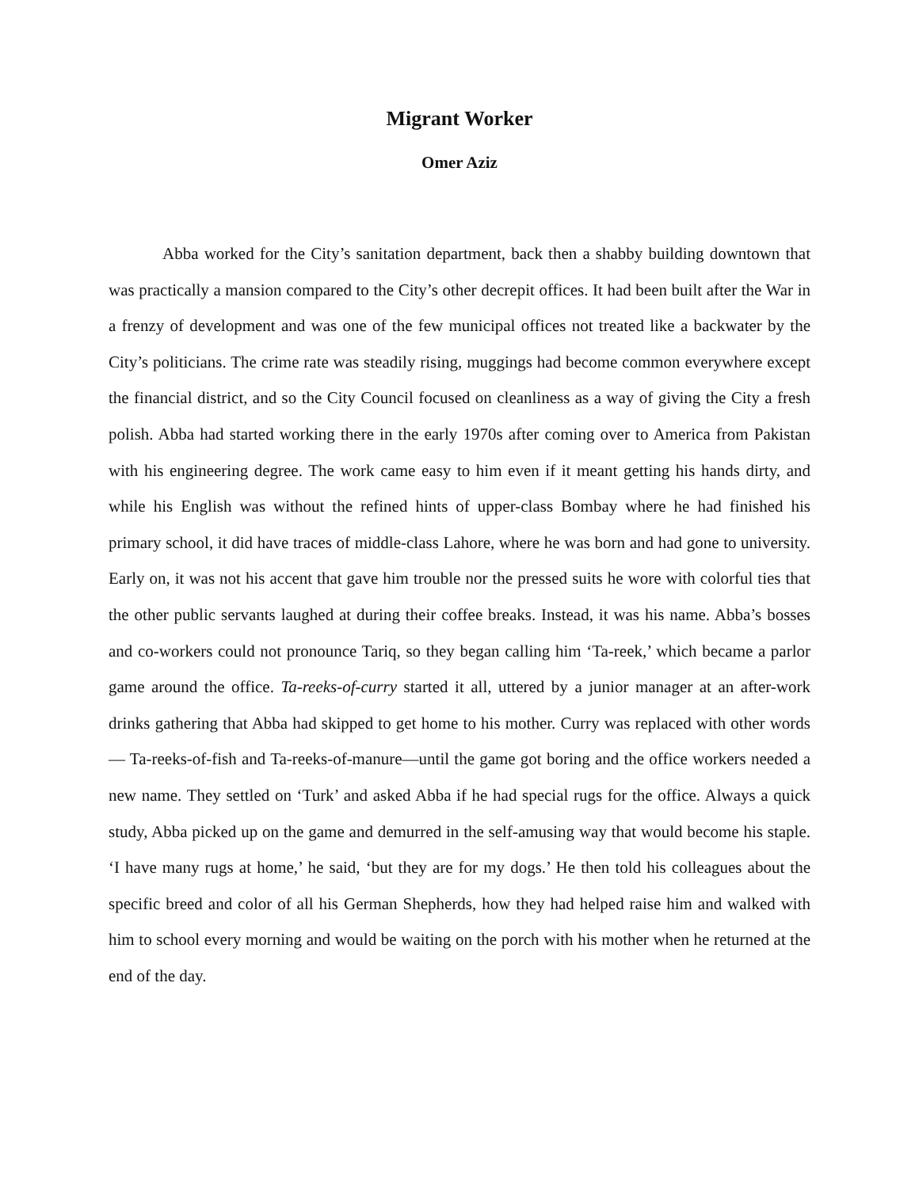Migrant Worker
Omer Aziz
Abba worked for the City’s sanitation department, back then a shabby building downtown that was practically a mansion compared to the City’s other decrepit offices. It had been built after the War in a frenzy of development and was one of the few municipal offices not treated like a backwater by the City’s politicians. The crime rate was steadily rising, muggings had become common everywhere except the financial district, and so the City Council focused on cleanliness as a way of giving the City a fresh polish. Abba had started working there in the early 1970s after coming over to America from Pakistan with his engineering degree. The work came easy to him even if it meant getting his hands dirty, and while his English was without the refined hints of upper-class Bombay where he had finished his primary school, it did have traces of middle-class Lahore, where he was born and had gone to university. Early on, it was not his accent that gave him trouble nor the pressed suits he wore with colorful ties that the other public servants laughed at during their coffee breaks. Instead, it was his name. Abba’s bosses and co-workers could not pronounce Tariq, so they began calling him ‘Ta-reek,’ which became a parlor game around the office. Ta-reeks-of-curry started it all, uttered by a junior manager at an after-work drinks gathering that Abba had skipped to get home to his mother. Curry was replaced with other words— Ta-reeks-of-fish and Ta-reeks-of-manure—until the game got boring and the office workers needed a new name. They settled on ‘Turk’ and asked Abba if he had special rugs for the office. Always a quick study, Abba picked up on the game and demurred in the self-amusing way that would become his staple. ‘I have many rugs at home,’ he said, ‘but they are for my dogs.’ He then told his colleagues about the specific breed and color of all his German Shepherds, how they had helped raise him and walked with him to school every morning and would be waiting on the porch with his mother when he returned at the end of the day.